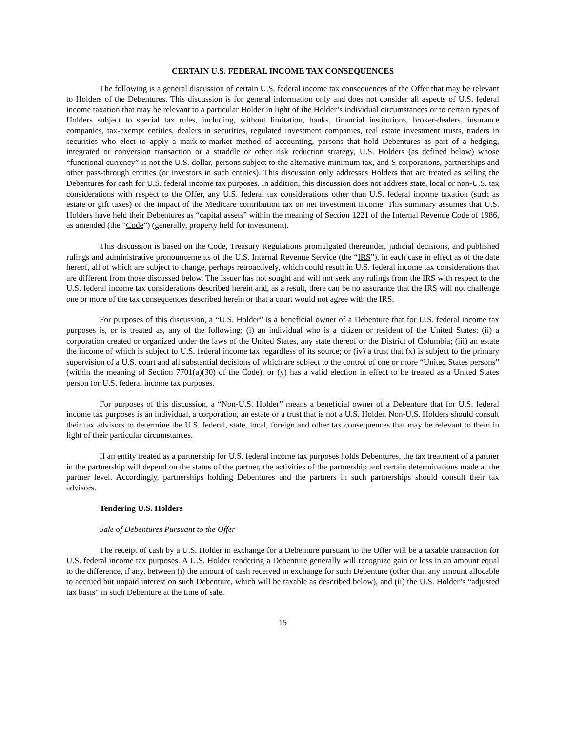CERTAIN U.S. FEDERAL INCOME TAX CONSEQUENCES
The following is a general discussion of certain U.S. federal income tax consequences of the Offer that may be relevant to Holders of the Debentures. This discussion is for general information only and does not consider all aspects of U.S. federal income taxation that may be relevant to a particular Holder in light of the Holder’s individual circumstances or to certain types of Holders subject to special tax rules, including, without limitation, banks, financial institutions, broker-dealers, insurance companies, tax-exempt entities, dealers in securities, regulated investment companies, real estate investment trusts, traders in securities who elect to apply a mark-to-market method of accounting, persons that hold Debentures as part of a hedging, integrated or conversion transaction or a straddle or other risk reduction strategy, U.S. Holders (as defined below) whose “functional currency” is not the U.S. dollar, persons subject to the alternative minimum tax, and S corporations, partnerships and other pass-through entities (or investors in such entities). This discussion only addresses Holders that are treated as selling the Debentures for cash for U.S. federal income tax purposes. In addition, this discussion does not address state, local or non-U.S. tax considerations with respect to the Offer, any U.S. federal tax considerations other than U.S. federal income taxation (such as estate or gift taxes) or the impact of the Medicare contribution tax on net investment income. This summary assumes that U.S. Holders have held their Debentures as “capital assets” within the meaning of Section 1221 of the Internal Revenue Code of 1986, as amended (the “Code”) (generally, property held for investment).
This discussion is based on the Code, Treasury Regulations promulgated thereunder, judicial decisions, and published rulings and administrative pronouncements of the U.S. Internal Revenue Service (the “IRS”), in each case in effect as of the date hereof, all of which are subject to change, perhaps retroactively, which could result in U.S. federal income tax considerations that are different from those discussed below. The Issuer has not sought and will not seek any rulings from the IRS with respect to the U.S. federal income tax considerations described herein and, as a result, there can be no assurance that the IRS will not challenge one or more of the tax consequences described herein or that a court would not agree with the IRS.
For purposes of this discussion, a “U.S. Holder” is a beneficial owner of a Debenture that for U.S. federal income tax purposes is, or is treated as, any of the following: (i) an individual who is a citizen or resident of the United States; (ii) a corporation created or organized under the laws of the United States, any state thereof or the District of Columbia; (iii) an estate the income of which is subject to U.S. federal income tax regardless of its source; or (iv) a trust that (x) is subject to the primary supervision of a U.S. court and all substantial decisions of which are subject to the control of one or more “United States persons” (within the meaning of Section 7701(a)(30) of the Code), or (y) has a valid election in effect to be treated as a United States person for U.S. federal income tax purposes.
For purposes of this discussion, a “Non-U.S. Holder” means a beneficial owner of a Debenture that for U.S. federal income tax purposes is an individual, a corporation, an estate or a trust that is not a U.S. Holder. Non-U.S. Holders should consult their tax advisors to determine the U.S. federal, state, local, foreign and other tax consequences that may be relevant to them in light of their particular circumstances.
If an entity treated as a partnership for U.S. federal income tax purposes holds Debentures, the tax treatment of a partner in the partnership will depend on the status of the partner, the activities of the partnership and certain determinations made at the partner level. Accordingly, partnerships holding Debentures and the partners in such partnerships should consult their tax advisors.
Tendering U.S. Holders
Sale of Debentures Pursuant to the Offer
The receipt of cash by a U.S. Holder in exchange for a Debenture pursuant to the Offer will be a taxable transaction for U.S. federal income tax purposes. A U.S. Holder tendering a Debenture generally will recognize gain or loss in an amount equal to the difference, if any, between (i) the amount of cash received in exchange for such Debenture (other than any amount allocable to accrued but unpaid interest on such Debenture, which will be taxable as described below), and (ii) the U.S. Holder’s “adjusted tax basis” in such Debenture at the time of sale.
15